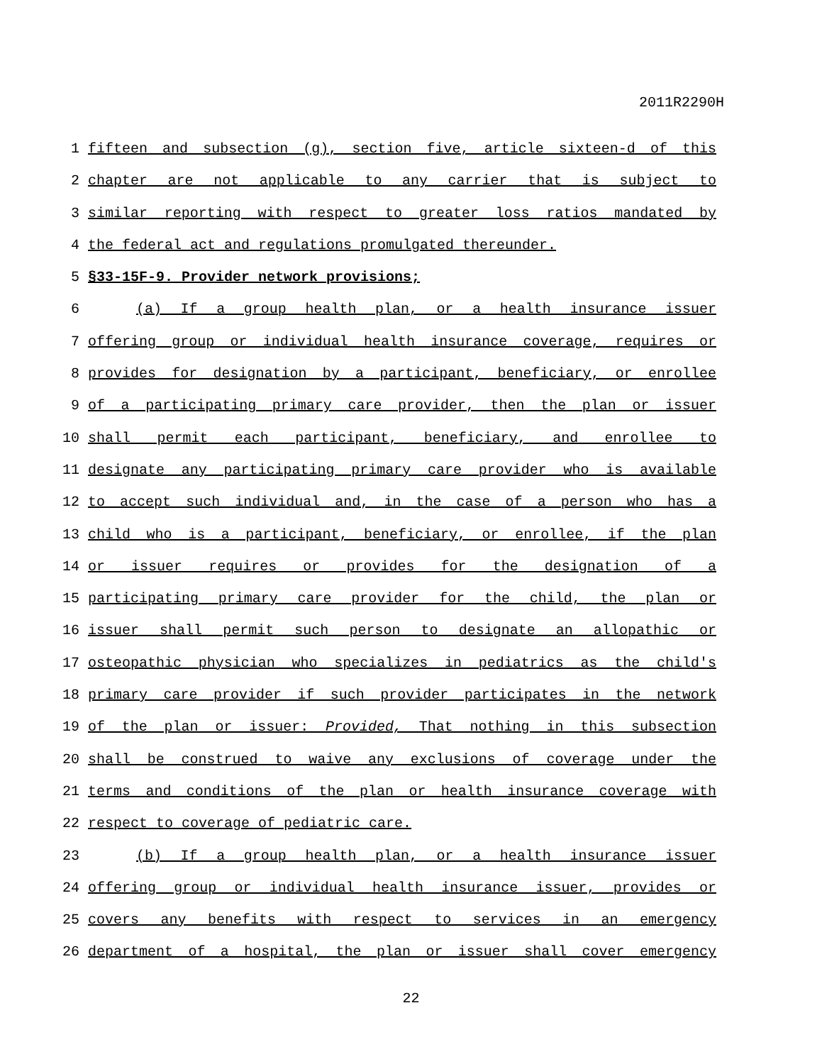2011R2290H
1 fifteen and subsection (g), section five, article sixteen-d of this
2 chapter are not applicable to any carrier that is subject to
3 similar reporting with respect to greater loss ratios mandated by
4 the federal act and regulations promulgated thereunder.
5 §33-15F-9. Provider network provisions;
6 (a) If a group health plan, or a health insurance issuer
7 offering group or individual health insurance coverage, requires or
8 provides for designation by a participant, beneficiary, or enrollee
9 of a participating primary care provider, then the plan or issuer
10 shall permit each participant, beneficiary, and enrollee to
11 designate any participating primary care provider who is available
12 to accept such individual and, in the case of a person who has a
13 child who is a participant, beneficiary, or enrollee, if the plan
14 or issuer requires or provides for the designation of a
15 participating primary care provider for the child, the plan or
16 issuer shall permit such person to designate an allopathic or
17 osteopathic physician who specializes in pediatrics as the child's
18 primary care provider if such provider participates in the network
19 of the plan or issuer: Provided, That nothing in this subsection
20 shall be construed to waive any exclusions of coverage under the
21 terms and conditions of the plan or health insurance coverage with
22 respect to coverage of pediatric care.
23 (b) If a group health plan, or a health insurance issuer
24 offering group or individual health insurance issuer, provides or
25 covers any benefits with respect to services in an emergency
26 department of a hospital, the plan or issuer shall cover emergency
22